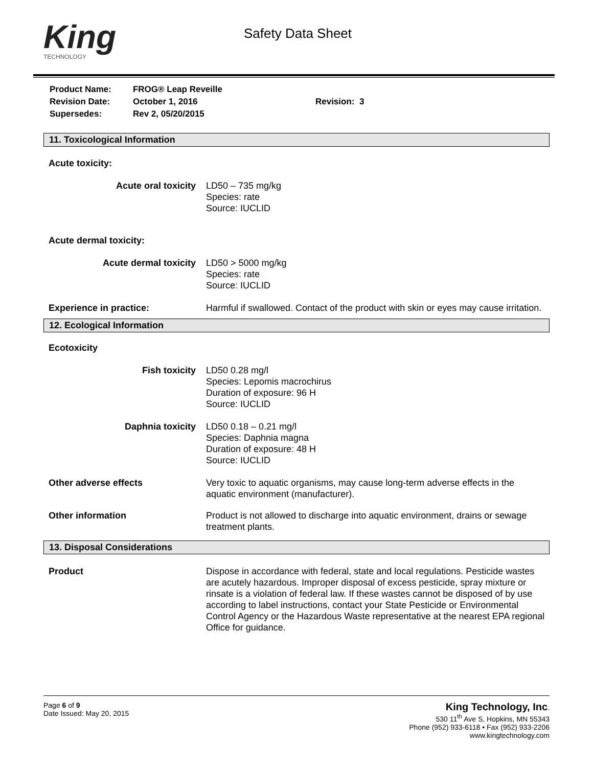King
TECHNOLOGY
Safety Data Sheet
| Product Name: | FROG® Leap Reveille | |
| Revision Date: | October 1, 2016 | Revision: 3 |
| Supersedes: | Rev 2, 05/20/2015 | |
11. Toxicological Information
Acute toxicity:
Acute oral toxicity LD50 – 735 mg/kg
Species: rate
Source: IUCLID
Acute dermal toxicity:
Acute dermal toxicity LD50 > 5000 mg/kg
Species: rate
Source: IUCLID
Experience in practice: Harmful if swallowed. Contact of the product with skin or eyes may cause irritation.
12. Ecological Information
Ecotoxicity
Fish toxicity LD50 0.28 mg/l
Species: Lepomis macrochirus
Duration of exposure: 96 H
Source: IUCLID
Daphnia toxicity LD50 0.18 – 0.21 mg/l
Species: Daphnia magna
Duration of exposure: 48 H
Source: IUCLID
Other adverse effects Very toxic to aquatic organisms, may cause long-term adverse effects in the aquatic environment (manufacturer).
Other information Product is not allowed to discharge into aquatic environment, drains or sewage treatment plants.
13. Disposal Considerations
Product Dispose in accordance with federal, state and local regulations. Pesticide wastes are acutely hazardous. Improper disposal of excess pesticide, spray mixture or rinsate is a violation of federal law. If these wastes cannot be disposed of by use according to label instructions, contact your State Pesticide or Environmental Control Agency or the Hazardous Waste representative at the nearest EPA regional Office for guidance.
Page 6 of 9
Date Issued: May 20, 2015
King Technology, Inc.
530 11<sup>th</sup> Ave S, Hopkins, MN 55343
Phone (952) 933-6118 • Fax (952) 933-2206
www.kingtechnology.com